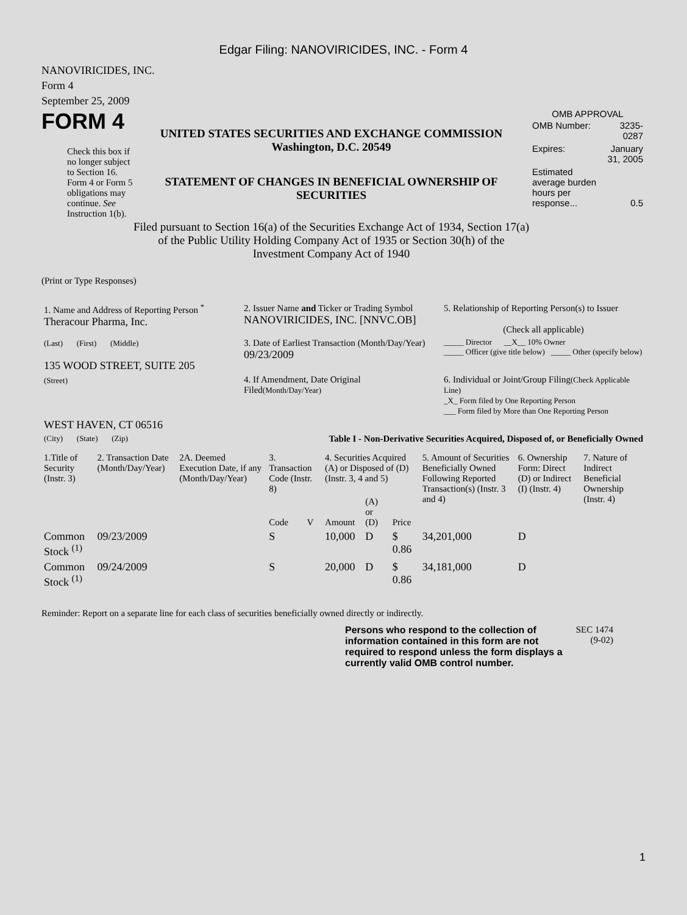Edgar Filing: NANOVIRICIDES, INC. - Form 4
NANOVIRICIDES, INC.
Form 4
September 25, 2009
FORM 4
Check this box if no longer subject to Section 16. Form 4 or Form 5 obligations may continue. See Instruction 1(b).
UNITED STATES SECURITIES AND EXCHANGE COMMISSION
Washington, D.C. 20549
STATEMENT OF CHANGES IN BENEFICIAL OWNERSHIP OF SECURITIES
Filed pursuant to Section 16(a) of the Securities Exchange Act of 1934, Section 17(a) of the Public Utility Holding Company Act of 1935 or Section 30(h) of the Investment Company Act of 1940
OMB APPROVAL
| OMB Number: | 3235-0287 |
| Expires: | January 31, 2005 |
| Estimated average burden hours per response... | 0.5 |
(Print or Type Responses)
| 1. Name and Address of Reporting Person <sup>*</sup> Theracour Pharma, Inc. | 2. Issuer Name and Ticker or Trading Symbol NANOVIRICIDES, INC. [NNVC.OB] | 5. Relationship of Reporting Person(s) to Issuer (Check all applicable) |
| (Last) (First) (Middle) 135 WOOD STREET, SUITE 205 | 3. Date of Earliest Transaction (Month/Day/Year) 09/23/2009 | _____ Director __X__ 10% Owner _____ Officer (give title below) _____ Other (specify below) |
| (Street) WEST HAVEN, CT 06516 | 4. If Amendment, Date Original Filed (Month/Day/Year) | 6. Individual or Joint/Group Filing (Check Applicable Line) _X_ Form filed by One Reporting Person ___ Form filed by More than One Reporting Person |
| (City) (State) (Zip) | Table I - Non-Derivative Securities Acquired, Disposed of, or Beneficially Owned | |
| 1.Title of Security (Instr. 3) | 2. Transaction Date (Month/Day/Year) | 2A. Deemed Execution Date, if any (Month/Day/Year) | 3. Transaction Code (Instr. 8) | | 4. Securities Acquired (A) or Disposed of (D) (Instr. 3, 4 and 5) | | | 5. Amount of Securities Beneficially Owned Following Reported Transaction(s) (Instr. 3 and 4) | 6. Ownership Form: Direct (D) or Indirect (I) (Instr. 4) | 7. Nature of Indirect Beneficial Ownership (Instr. 4) |
| --- | --- | --- | --- | --- | --- | --- | --- | --- | --- | --- |
| | | | Code | V | Amount | (A) or (D) | Price | | | |
| Common Stock <sup>(1)</sup> | 09/23/2009 | | S | | 10,000 | D | $ 0.86 | 34,201,000 | D | |
| Common Stock <sup>(1)</sup> | 09/24/2009 | | S | | 20,000 | D | $ 0.86 | 34,181,000 | D | |
Reminder: Report on a separate line for each class of securities beneficially owned directly or indirectly.
Persons who respond to the collection of information contained in this form are not required to respond unless the form displays a currently valid OMB control number.
SEC 1474 (9-02)
1